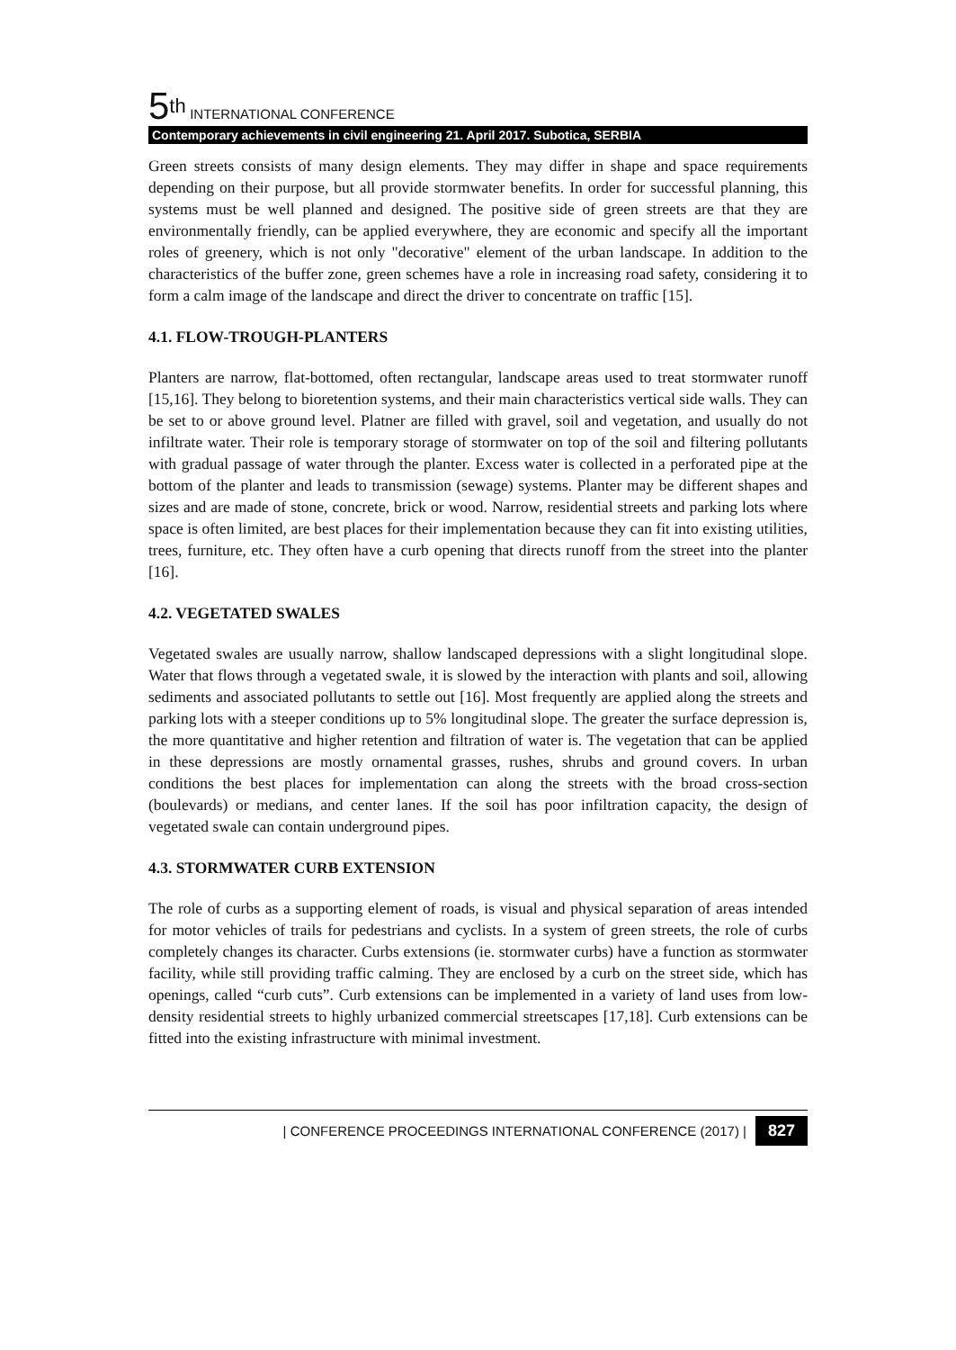5<sup>th</sup> INTERNATIONAL CONFERENCE
Contemporary achievements in civil engineering 21. April 2017. Subotica, SERBIA
Green streets consists of many design elements. They may differ in shape and space requirements depending on their purpose, but all provide stormwater benefits. In order for successful planning, this systems must be well planned and designed. The positive side of green streets are that they are environmentally friendly, can be applied everywhere, they are economic and specify all the important roles of greenery, which is not only "decorative" element of the urban landscape. In addition to the characteristics of the buffer zone, green schemes have a role in increasing road safety, considering it to form a calm image of the landscape and direct the driver to concentrate on traffic [15].
4.1. FLOW-TROUGH-PLANTERS
Planters are narrow, flat-bottomed, often rectangular, landscape areas used to treat stormwater runoff [15,16]. They belong to bioretention systems, and their main characteristics vertical side walls. They can be set to or above ground level. Platner are filled with gravel, soil and vegetation, and usually do not infiltrate water. Their role is temporary storage of stormwater on top of the soil and filtering pollutants with gradual passage of water through the planter. Excess water is collected in a perforated pipe at the bottom of the planter and leads to transmission (sewage) systems. Planter may be different shapes and sizes and are made of stone, concrete, brick or wood. Narrow, residential streets and parking lots where space is often limited, are best places for their implementation because they can fit into existing utilities, trees, furniture, etc. They often have a curb opening that directs runoff from the street into the planter [16].
4.2. VEGETATED SWALES
Vegetated swales are usually narrow, shallow landscaped depressions with a slight longitudinal slope. Water that flows through a vegetated swale, it is slowed by the interaction with plants and soil, allowing sediments and associated pollutants to settle out [16]. Most frequently are applied along the streets and parking lots with a steeper conditions up to 5% longitudinal slope. The greater the surface depression is, the more quantitative and higher retention and filtration of water is. The vegetation that can be applied in these depressions are mostly ornamental grasses, rushes, shrubs and ground covers. In urban conditions the best places for implementation can along the streets with the broad cross-section (boulevards) or medians, and center lanes. If the soil has poor infiltration capacity, the design of vegetated swale can contain underground pipes.
4.3. STORMWATER CURB EXTENSION
The role of curbs as a supporting element of roads, is visual and physical separation of areas intended for motor vehicles of trails for pedestrians and cyclists. In a system of green streets, the role of curbs completely changes its character. Curbs extensions (ie. stormwater curbs) have a function as stormwater facility, while still providing traffic calming. They are enclosed by a curb on the street side, which has openings, called “curb cuts”. Curb extensions can be implemented in a variety of land uses from low-density residential streets to highly urbanized commercial streetscapes [17,18]. Curb extensions can be fitted into the existing infrastructure with minimal investment.
| CONFERENCE PROCEEDINGS INTERNATIONAL CONFERENCE (2017) | 827